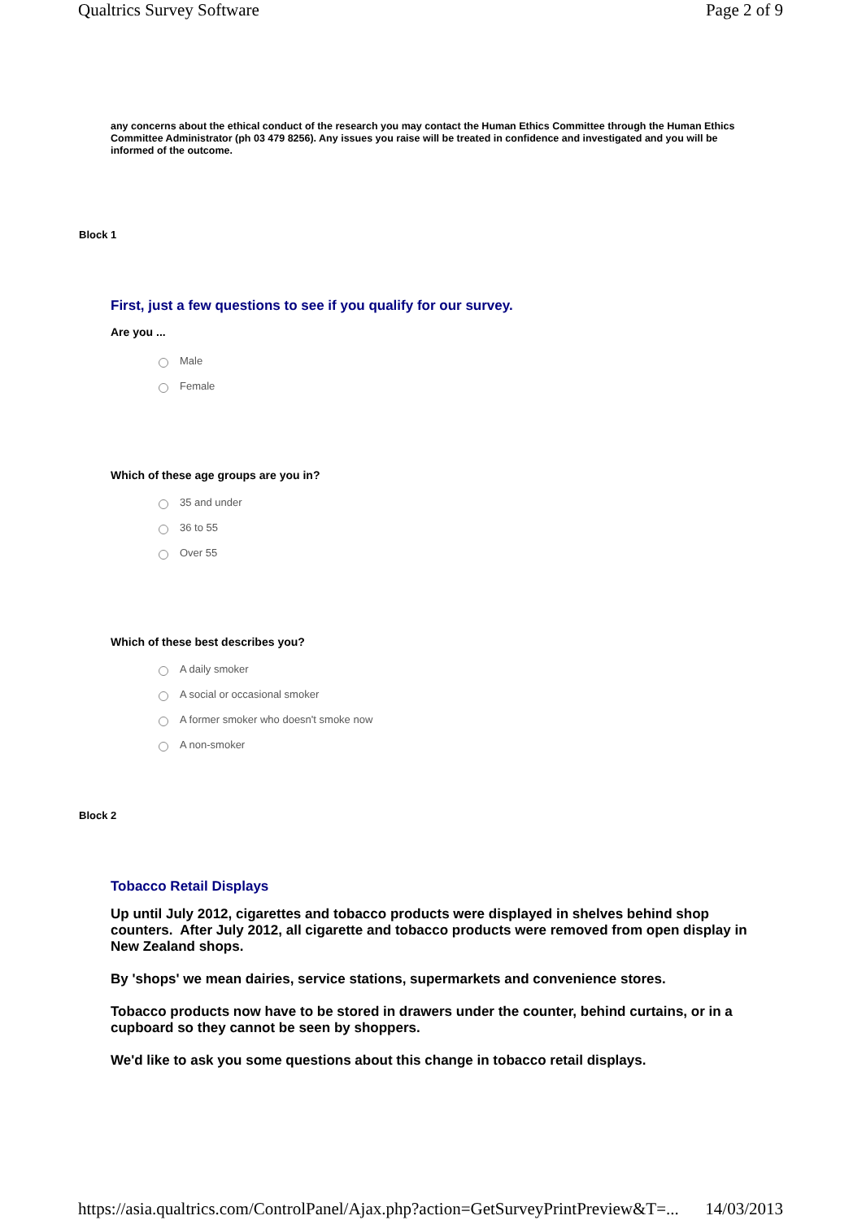Qualtrics Survey Software Page 2 of 9
any concerns about the ethical conduct of the research you may contact the Human Ethics Committee through the Human Ethics Committee Administrator (ph 03 479 8256). Any issues you raise will be treated in confidence and investigated and you will be informed of the outcome.
Block 1
First, just a few questions to see if you qualify for our survey.
Are you ...
Male
Female
Which of these age groups are you in?
35 and under
36 to 55
Over 55
Which of these best describes you?
A daily smoker
A social or occasional smoker
A former smoker who doesn't smoke now
A non-smoker
Block 2
Tobacco Retail Displays
Up until July 2012, cigarettes and tobacco products were displayed in shelves behind shop counters. After July 2012, all cigarette and tobacco products were removed from open display in New Zealand shops.
By 'shops' we mean dairies, service stations, supermarkets and convenience stores.
Tobacco products now have to be stored in drawers under the counter, behind curtains, or in a cupboard so they cannot be seen by shoppers.
We'd like to ask you some questions about this change in tobacco retail displays.
https://asia.qualtrics.com/ControlPanel/Ajax.php?action=GetSurveyPrintPreview&T=... 14/03/2013